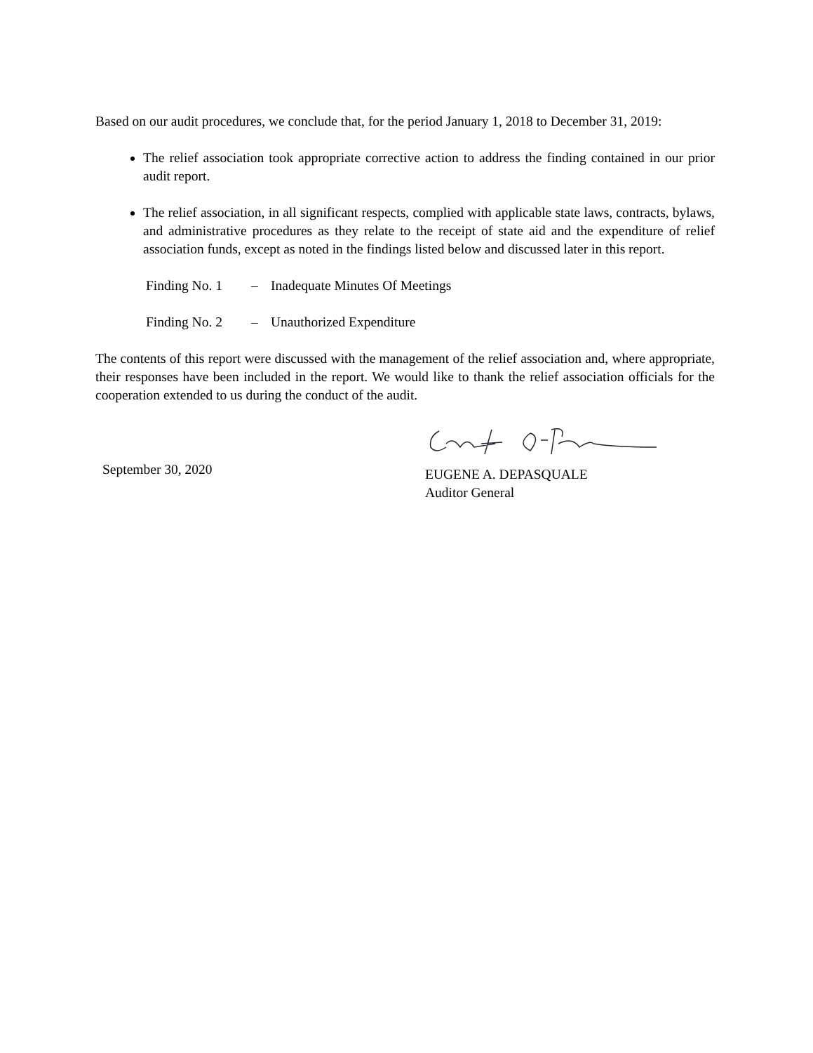Based on our audit procedures, we conclude that, for the period January 1, 2018 to December 31, 2019:
The relief association took appropriate corrective action to address the finding contained in our prior audit report.
The relief association, in all significant respects, complied with applicable state laws, contracts, bylaws, and administrative procedures as they relate to the receipt of state aid and the expenditure of relief association funds, except as noted in the findings listed below and discussed later in this report.
Finding No. 1 – Inadequate Minutes Of Meetings
Finding No. 2 – Unauthorized Expenditure
The contents of this report were discussed with the management of the relief association and, where appropriate, their responses have been included in the report. We would like to thank the relief association officials for the cooperation extended to us during the conduct of the audit.
September 30, 2020
EUGENE A. DEPASQUALE
Auditor General